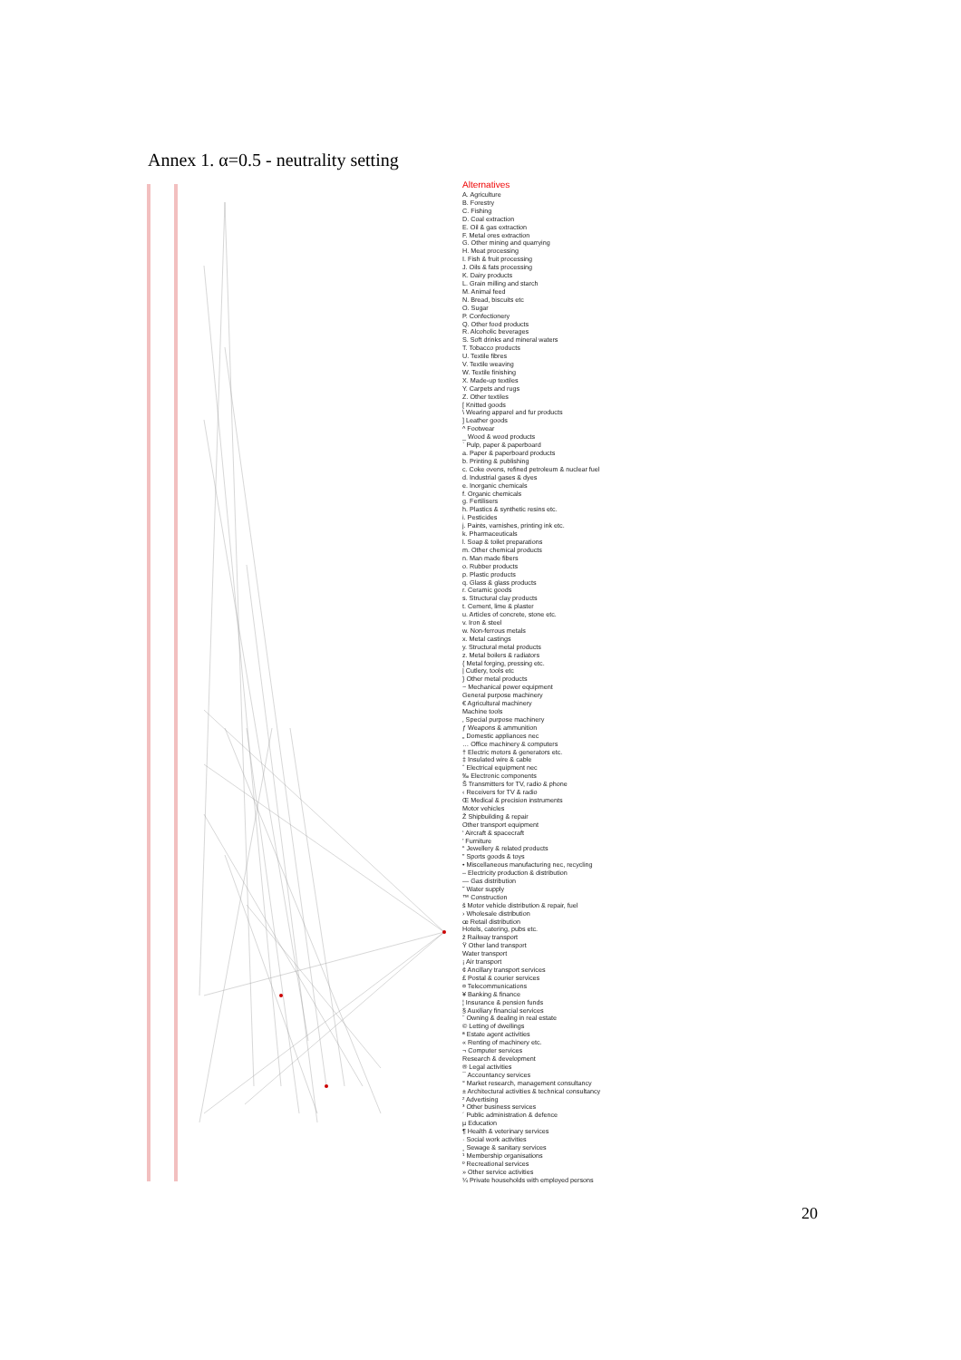Annex 1. α=0.5 - neutrality setting
Alternatives
A. Agriculture
B. Forestry
C. Fishing
D. Coal extraction
E. Oil & gas extraction
F. Metal ores extraction
G. Other mining and quarrying
H. Meat processing
I. Fish & fruit processing
J. Oils & fats processing
K. Dairy products
L. Grain milling and starch
M. Animal feed
N. Bread, biscuits etc
O. Sugar
P. Confectionery
Q. Other food products
R. Alcoholic beverages
S. Soft drinks and mineral waters
T. Tobacco products
U. Textile fibres
V. Textile weaving
W. Textile finishing
X. Made-up textiles
Y. Carpets and rugs
Z. Other textiles
[ Knitted goods
\ Wearing apparel and fur products
] Leather goods
^ Footwear
_ Wood & wood products
` Pulp, paper & paperboard
a. Paper & paperboard products
b. Printing & publishing
c. Coke ovens, refined petroleum & nuclear fuel
d. Industrial gases & dyes
e. Inorganic chemicals
f. Organic chemicals
g. Fertilisers
h. Plastics & synthetic resins etc.
i. Pesticides
j. Paints, varnishes, printing ink etc.
k. Pharmaceuticals
l. Soap & toilet preparations
m. Other chemical products
n. Man made fibers
o. Rubber products
p. Plastic products
q. Glass & glass products
r. Ceramic goods
s. Structural clay products
t. Cement, lime & plaster
u. Articles of concrete, stone etc.
v. Iron & steel
w. Non-ferrous metals
x. Metal castings
y. Structural metal products
z. Metal boilers & radiators
{ Metal forging, pressing etc.
| Cutlery, tools etc
} Other metal products
~ Mechanical power equipment
General purpose machinery
€ Agricultural machinery
Machine tools
‚ Special purpose machinery
ƒ Weapons & ammunition
„ Domestic appliances nec
… Office machinery & computers
† Electric motors & generators etc.
‡ Insulated wire & cable
ˆ Electrical equipment nec
‰ Electronic components
Š Transmitters for TV, radio & phone
‹ Receivers for TV & radio
Œ Medical & precision instruments
Motor vehicles
Ž Shipbuilding & repair
Other transport equipment
‘ Aircraft & spacecraft
’ Furniture
“ Jewellery & related products
” Sports goods & toys
• Miscellaneous manufacturing nec, recycling
– Electricity production & distribution
— Gas distribution
˜ Water supply
™ Construction
š Motor vehicle distribution & repair, fuel
› Wholesale distribution
œ Retail distribution
Hotels, catering, pubs etc.
ž Railway transport
Ÿ Other land transport
Water transport
¡ Air transport
¢ Ancillary transport services
£ Postal & courier services
¤ Telecommunications
¥ Banking & finance
¦ Insurance & pension funds
§ Auxiliary financial services
¨ Owning & dealing in real estate
© Letting of dwellings
ª Estate agent activities
« Renting of machinery etc.
¬ Computer services
Research & development
® Legal activities
¯ Accountancy services
° Market research, management consultancy
± Architectural activities & technical consultancy
² Advertising
³ Other business services
´ Public administration & defence
µ Education
¶ Health & veterinary services
· Social work activities
¸ Sewage & sanitary services
¹ Membership organisations
º Recreational services
» Other service activities
¼ Private households with employed persons
20